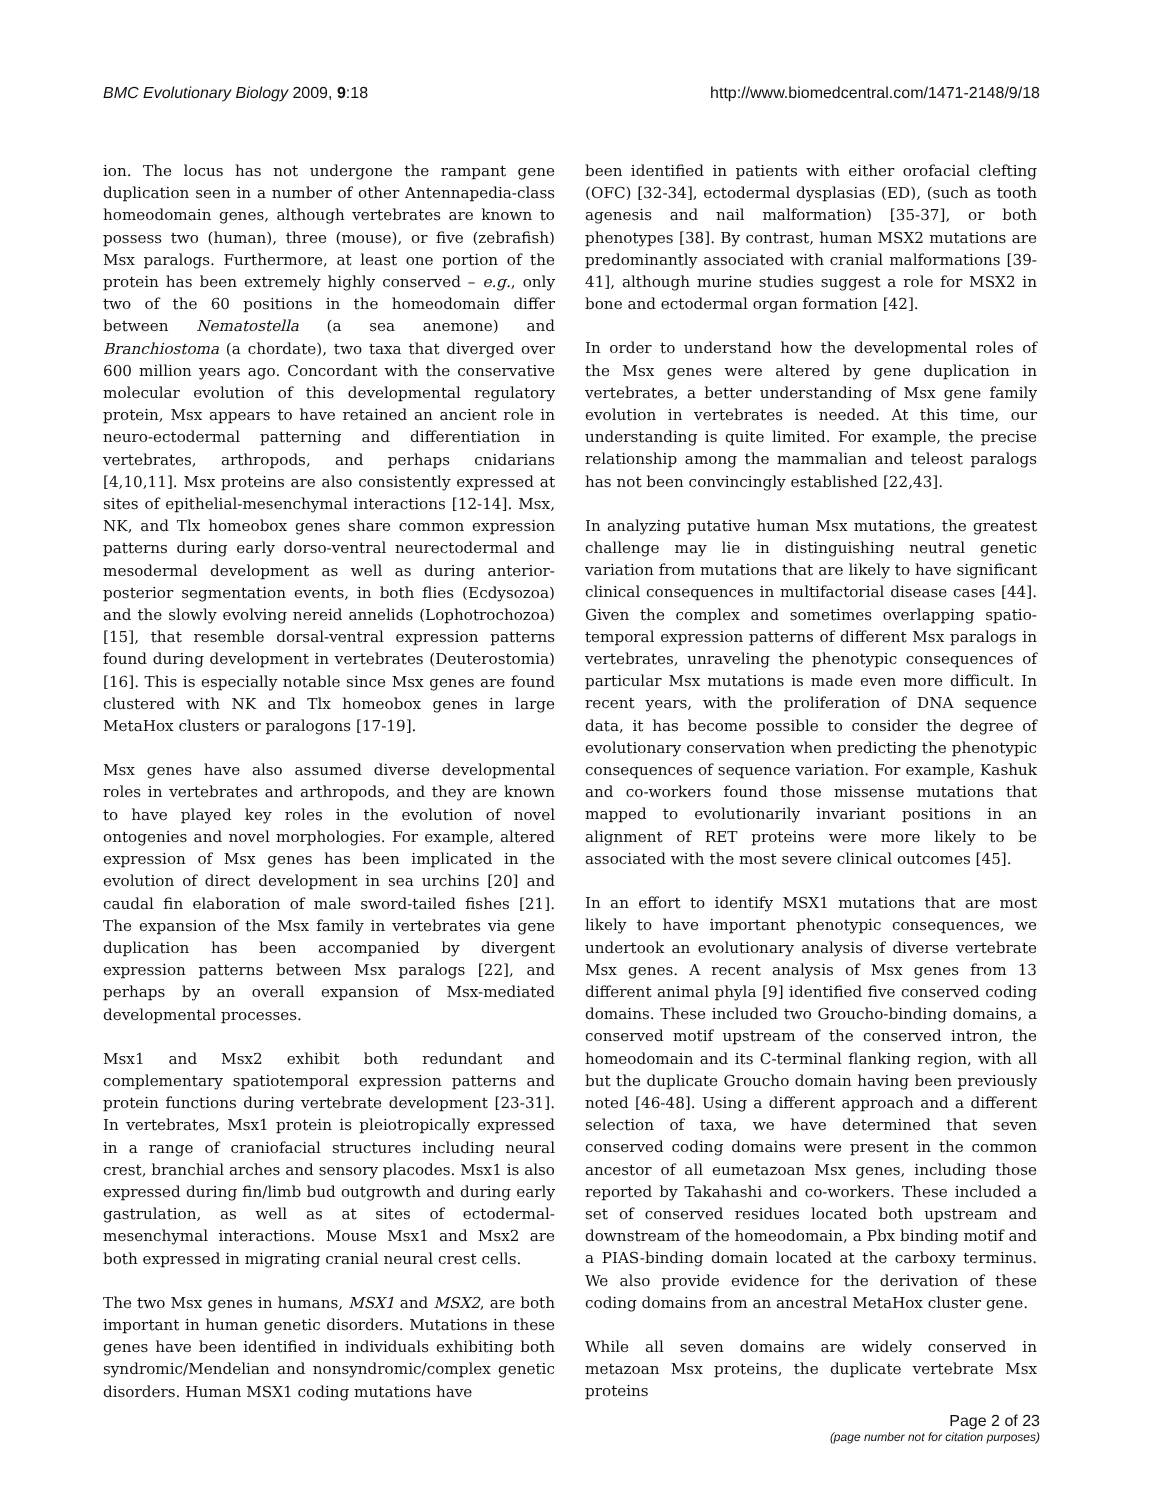BMC Evolutionary Biology 2009, 9:18 http://www.biomedcentral.com/1471-2148/9/18
ion. The locus has not undergone the rampant gene duplication seen in a number of other Antennapedia-class homeodomain genes, although vertebrates are known to possess two (human), three (mouse), or five (zebrafish) Msx paralogs. Furthermore, at least one portion of the protein has been extremely highly conserved – e.g., only two of the 60 positions in the homeodomain differ between Nematostella (a sea anemone) and Branchiostoma (a chordate), two taxa that diverged over 600 million years ago. Concordant with the conservative molecular evolution of this developmental regulatory protein, Msx appears to have retained an ancient role in neuro-ectodermal patterning and differentiation in vertebrates, arthropods, and perhaps cnidarians [4,10,11]. Msx proteins are also consistently expressed at sites of epithelial-mesenchymal interactions [12-14]. Msx, NK, and Tlx homeobox genes share common expression patterns during early dorso-ventral neurectodermal and mesodermal development as well as during anterior-posterior segmentation events, in both flies (Ecdysozoa) and the slowly evolving nereid annelids (Lophotrochozoa) [15], that resemble dorsal-ventral expression patterns found during development in vertebrates (Deuterostomia) [16]. This is especially notable since Msx genes are found clustered with NK and Tlx homeobox genes in large MetaHox clusters or paralogons [17-19].
Msx genes have also assumed diverse developmental roles in vertebrates and arthropods, and they are known to have played key roles in the evolution of novel ontogenies and novel morphologies. For example, altered expression of Msx genes has been implicated in the evolution of direct development in sea urchins [20] and caudal fin elaboration of male sword-tailed fishes [21]. The expansion of the Msx family in vertebrates via gene duplication has been accompanied by divergent expression patterns between Msx paralogs [22], and perhaps by an overall expansion of Msx-mediated developmental processes.
Msx1 and Msx2 exhibit both redundant and complementary spatiotemporal expression patterns and protein functions during vertebrate development [23-31]. In vertebrates, Msx1 protein is pleiotropically expressed in a range of craniofacial structures including neural crest, branchial arches and sensory placodes. Msx1 is also expressed during fin/limb bud outgrowth and during early gastrulation, as well as at sites of ectodermal-mesenchymal interactions. Mouse Msx1 and Msx2 are both expressed in migrating cranial neural crest cells.
The two Msx genes in humans, MSX1 and MSX2, are both important in human genetic disorders. Mutations in these genes have been identified in individuals exhibiting both syndromic/Mendelian and nonsyndromic/complex genetic disorders. Human MSX1 coding mutations have
been identified in patients with either orofacial clefting (OFC) [32-34], ectodermal dysplasias (ED), (such as tooth agenesis and nail malformation) [35-37], or both phenotypes [38]. By contrast, human MSX2 mutations are predominantly associated with cranial malformations [39-41], although murine studies suggest a role for MSX2 in bone and ectodermal organ formation [42].
In order to understand how the developmental roles of the Msx genes were altered by gene duplication in vertebrates, a better understanding of Msx gene family evolution in vertebrates is needed. At this time, our understanding is quite limited. For example, the precise relationship among the mammalian and teleost paralogs has not been convincingly established [22,43].
In analyzing putative human Msx mutations, the greatest challenge may lie in distinguishing neutral genetic variation from mutations that are likely to have significant clinical consequences in multifactorial disease cases [44]. Given the complex and sometimes overlapping spatio-temporal expression patterns of different Msx paralogs in vertebrates, unraveling the phenotypic consequences of particular Msx mutations is made even more difficult. In recent years, with the proliferation of DNA sequence data, it has become possible to consider the degree of evolutionary conservation when predicting the phenotypic consequences of sequence variation. For example, Kashuk and co-workers found those missense mutations that mapped to evolutionarily invariant positions in an alignment of RET proteins were more likely to be associated with the most severe clinical outcomes [45].
In an effort to identify MSX1 mutations that are most likely to have important phenotypic consequences, we undertook an evolutionary analysis of diverse vertebrate Msx genes. A recent analysis of Msx genes from 13 different animal phyla [9] identified five conserved coding domains. These included two Groucho-binding domains, a conserved motif upstream of the conserved intron, the homeodomain and its C-terminal flanking region, with all but the duplicate Groucho domain having been previously noted [46-48]. Using a different approach and a different selection of taxa, we have determined that seven conserved coding domains were present in the common ancestor of all eumetazoan Msx genes, including those reported by Takahashi and co-workers. These included a set of conserved residues located both upstream and downstream of the homeodomain, a Pbx binding motif and a PIAS-binding domain located at the carboxy terminus. We also provide evidence for the derivation of these coding domains from an ancestral MetaHox cluster gene.
While all seven domains are widely conserved in metazoan Msx proteins, the duplicate vertebrate Msx proteins
Page 2 of 23
(page number not for citation purposes)